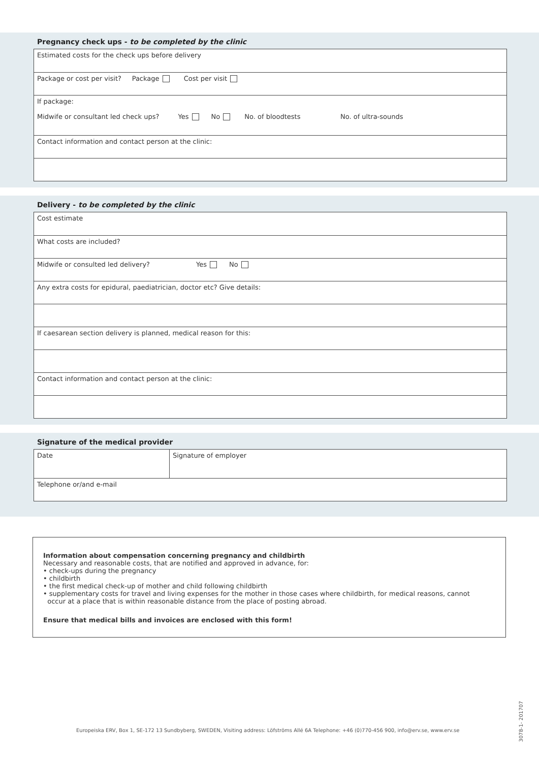Pregnancy check ups - to be completed by the clinic
Estimated costs for the check ups before delivery
Package or cost per visit? Package Cost per visit
If package:
Midwife or consultant led check ups? Yes No No. of bloodtests No. of ultra-sounds
Contact information and contact person at the clinic:
Delivery - to be completed by the clinic
Cost estimate
What costs are included?
Midwife or consulted led delivery? Yes No
Any extra costs for epidural, paediatrician, doctor etc? Give details:
If caesarean section delivery is planned, medical reason for this:
Contact information and contact person at the clinic:
Signature of the medical provider
Date Signature of employer
Telephone or/and e-mail
Information about compensation concerning pregnancy and childbirth
Necessary and reasonable costs, that are notified and approved in advance, for:
• check-ups during the pregnancy
• childbirth
• the first medical check-up of mother and child following childbirth
• supplementary costs for travel and living expenses for the mother in those cases where childbirth, for medical reasons, cannot
occur at a place that is within reasonable distance from the place of posting abroad.
Ensure that medical bills and invoices are enclosed with this form!
Europeiska ERV, Box 1, SE-172 13 Sundbyberg, SWEDEN, Visiting address: Löfströms Allé 6A Telephone: +46 (0)770-456 900, info@erv.se, www.erv.se
3078-1- 201707